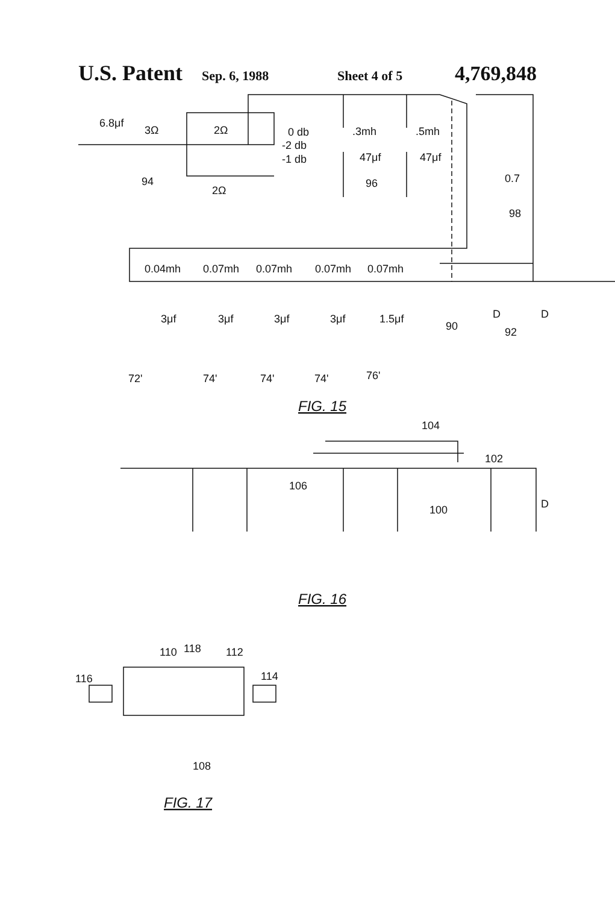U.S. Patent Sep. 6, 1988 Sheet 4 of 5 4,769,848
6.8μf
3Ω
2Ω
2Ω
0 db
-2 db
-1 db
.3mh
.5mh
47μf
47μf
94
96
0.7
98
0.04mh
0.07mh
0.07mh
0.07mh
0.07mh
3μf
3μf
3μf
3μf
1.5μf
90
92
D
D
72'
74'
74'
74'
76'
FIG. 15
104
102
106
100
D
FIG. 16
110
118
112
116
114
108
FIG. 17